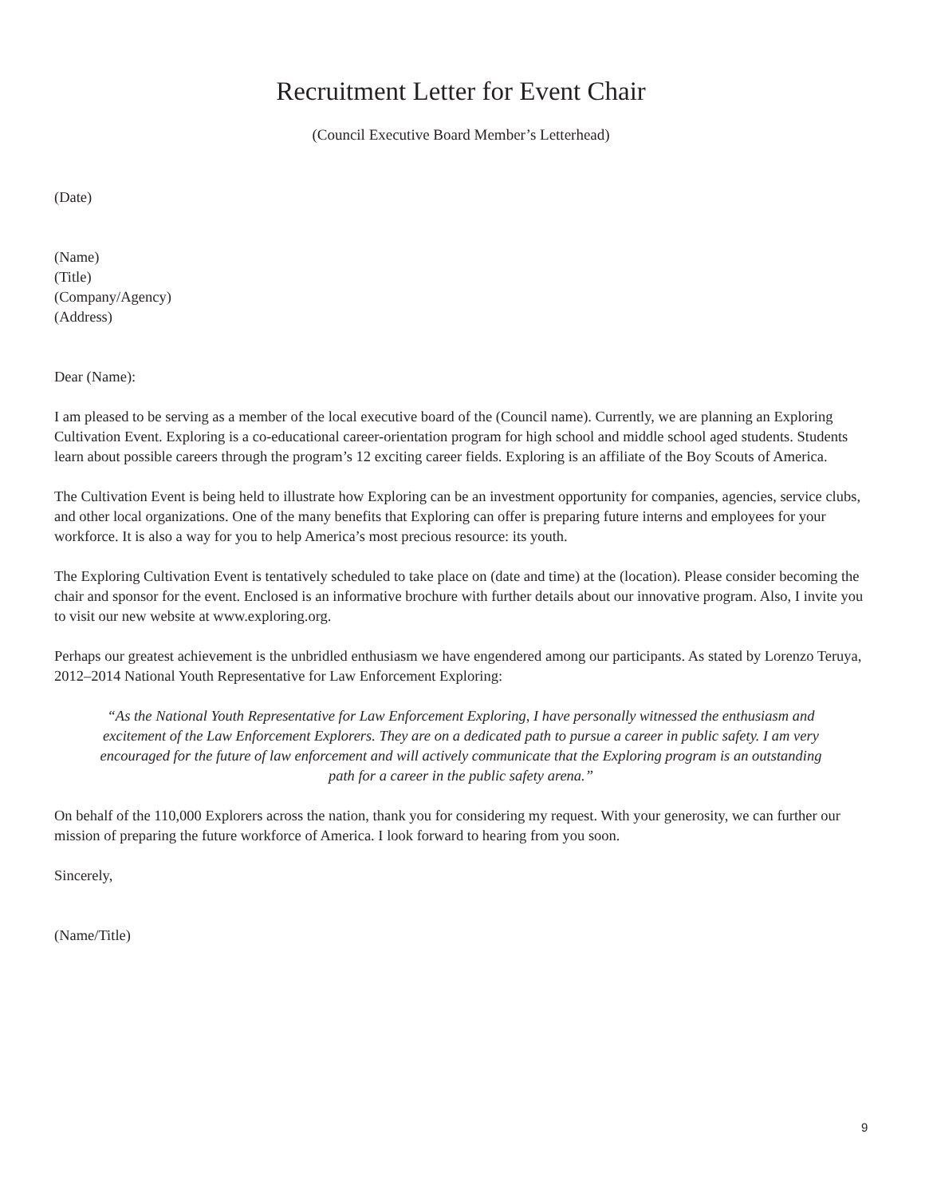Recruitment Letter for Event Chair
(Council Executive Board Member’s Letterhead)
(Date)
(Name)
(Title)
(Company/Agency)
(Address)
Dear (Name):
I am pleased to be serving as a member of the local executive board of the (Council name). Currently, we are planning an Exploring Cultivation Event. Exploring is a co-educational career-orientation program for high school and middle school aged students. Students learn about possible careers through the program’s 12 exciting career fields. Exploring is an affiliate of the Boy Scouts of America.
The Cultivation Event is being held to illustrate how Exploring can be an investment opportunity for companies, agencies, service clubs, and other local organizations. One of the many benefits that Exploring can offer is preparing future interns and employees for your workforce. It is also a way for you to help America’s most precious resource: its youth.
The Exploring Cultivation Event is tentatively scheduled to take place on (date and time) at the (location). Please consider becoming the chair and sponsor for the event. Enclosed is an informative brochure with further details about our innovative program. Also, I invite you to visit our new website at www.exploring.org.
Perhaps our greatest achievement is the unbridled enthusiasm we have engendered among our participants. As stated by Lorenzo Teruya, 2012–2014 National Youth Representative for Law Enforcement Exploring:
“As the National Youth Representative for Law Enforcement Exploring, I have personally witnessed the enthusiasm and excitement of the Law Enforcement Explorers. They are on a dedicated path to pursue a career in public safety. I am very encouraged for the future of law enforcement and will actively communicate that the Exploring program is an outstanding path for a career in the public safety arena.”
On behalf of the 110,000 Explorers across the nation, thank you for considering my request. With your generosity, we can further our mission of preparing the future workforce of America. I look forward to hearing from you soon.
Sincerely,
(Name/Title)
9